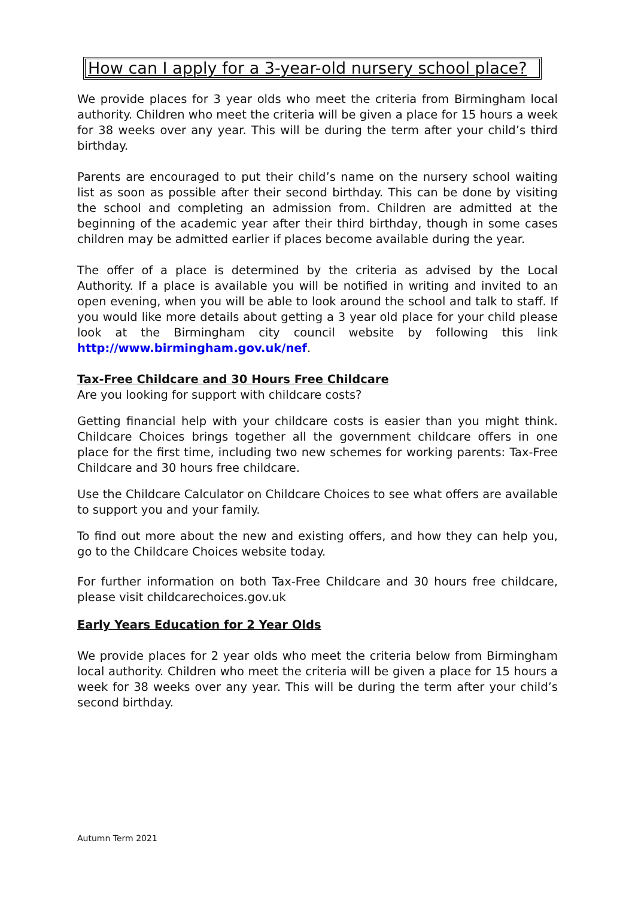How can I apply for a 3-year-old nursery school place?
We provide places for 3 year olds who meet the criteria from Birmingham local authority. Children who meet the criteria will be given a place for 15 hours a week for 38 weeks over any year. This will be during the term after your child’s third birthday.
Parents are encouraged to put their child’s name on the nursery school waiting list as soon as possible after their second birthday. This can be done by visiting the school and completing an admission from. Children are admitted at the beginning of the academic year after their third birthday, though in some cases children may be admitted earlier if places become available during the year.
The offer of a place is determined by the criteria as advised by the Local Authority. If a place is available you will be notified in writing and invited to an open evening, when you will be able to look around the school and talk to staff. If you would like more details about getting a 3 year old place for your child please look at the Birmingham city council website by following this link http://www.birmingham.gov.uk/nef.
Tax-Free Childcare and 30 Hours Free Childcare
Are you looking for support with childcare costs?
Getting financial help with your childcare costs is easier than you might think. Childcare Choices brings together all the government childcare offers in one place for the first time, including two new schemes for working parents: Tax-Free Childcare and 30 hours free childcare.
Use the Childcare Calculator on Childcare Choices to see what offers are available to support you and your family.
To find out more about the new and existing offers, and how they can help you, go to the Childcare Choices website today.
For further information on both Tax-Free Childcare and 30 hours free childcare, please visit childcarechoices.gov.uk
Early Years Education for 2 Year Olds
We provide places for 2 year olds who meet the criteria below from Birmingham local authority. Children who meet the criteria will be given a place for 15 hours a week for 38 weeks over any year. This will be during the term after your child’s second birthday.
Autumn Term 2021